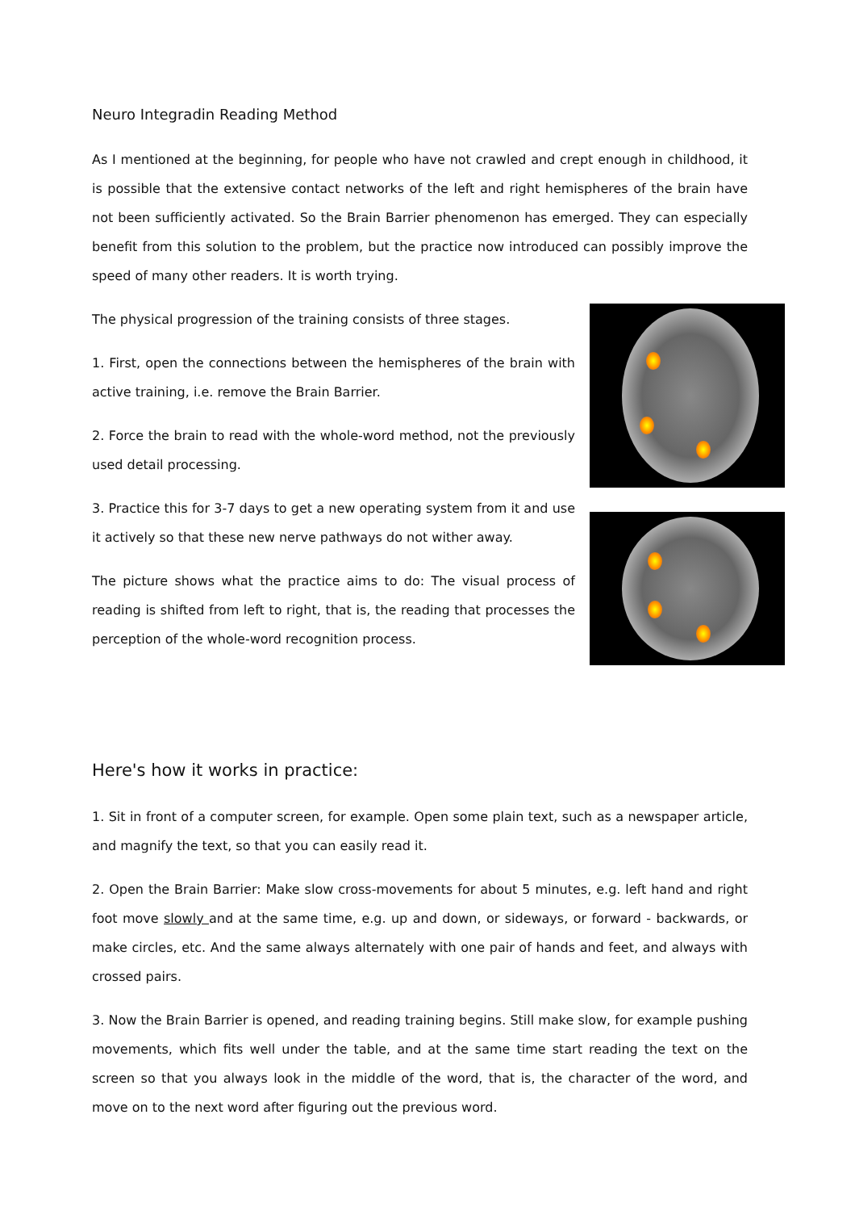Neuro Integradin Reading Method
As I mentioned at the beginning, for people who have not crawled and crept enough in childhood, it is possible that the extensive contact networks of the left and right hemispheres of the brain have not been sufficiently activated. So the Brain Barrier phenomenon has emerged. They can especially benefit from this solution to the problem, but the practice now introduced can possibly improve the speed of many other readers. It is worth trying.
The physical progression of the training consists of three stages.
1. First, open the connections between the hemispheres of the brain with active training, i.e. remove the Brain Barrier.
2. Force the brain to read with the whole-word method, not the previously used detail processing.
3. Practice this for 3-7 days to get a new operating system from it and use it actively so that these new nerve pathways do not wither away.
The picture shows what the practice aims to do: The visual process of reading is shifted from left to right, that is, the reading that processes the perception of the whole-word recognition process.
Here's how it works in practice:
1. Sit in front of a computer screen, for example. Open some plain text, such as a newspaper article, and magnify the text, so that you can easily read it.
2. Open the Brain Barrier: Make slow cross-movements for about 5 minutes, e.g. left hand and right foot move slowly and at the same time, e.g. up and down, or sideways, or forward - backwards, or make circles, etc. And the same always alternately with one pair of hands and feet, and always with crossed pairs.
3. Now the Brain Barrier is opened, and reading training begins. Still make slow, for example pushing movements, which fits well under the table, and at the same time start reading the text on the screen so that you always look in the middle of the word, that is, the character of the word, and move on to the next word after figuring out the previous word.